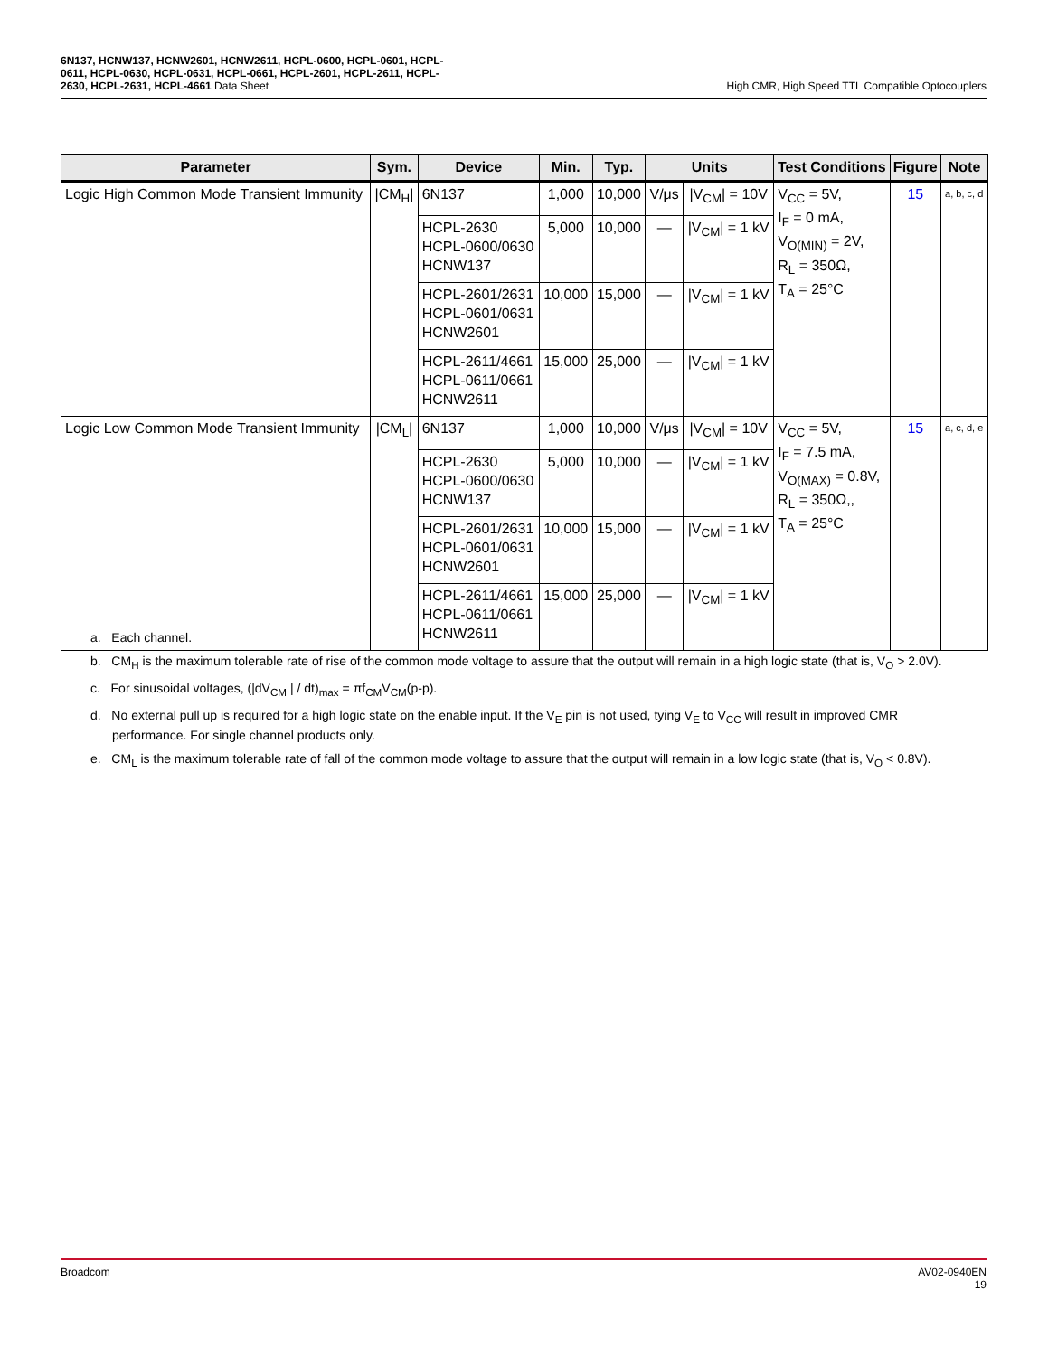6N137, HCNW137, HCNW2601, HCNW2611, HCPL-0600, HCPL-0601, HCPL-
0611, HCPL-0630, HCPL-0631, HCPL-0661, HCPL-2601, HCPL-2611, HCPL-
2630, HCPL-2631, HCPL-4661 Data Sheet
High CMR, High Speed TTL Compatible Optocouplers
| Parameter | Sym. | Device | Min. | Typ. | Units | | Test Conditions | Figure | Note |
| --- | --- | --- | --- | --- | --- | --- | --- | --- | --- |
| Logic High Common Mode Transient Immunity | /CM<sub>H</sub>/ | 6N137 | 1,000 | 10,000 | V/μs | /V<sub>CM</sub>/ = 10V | V<sub>CC</sub> = 5V, I<sub>F</sub> = 0 mA, V<sub>O(MIN)</sub> = 2V, R<sub>L</sub> = 350Ω, T<sub>A</sub> = 25°C | 15 | a, b, c, d |
| | | HCPL-2630 HCPL-0600/0630 HCNW137 | 5,000 | 10,000 | — | /V<sub>CM</sub>/ = 1 kV | | | |
| | | HCPL-2601/2631 HCPL-0601/0631 HCNW2601 | 10,000 | 15,000 | — | /V<sub>CM</sub>/ = 1 kV | | | |
| | | HCPL-2611/4661 HCPL-0611/0661 HCNW2611 | 15,000 | 25,000 | — | /V<sub>CM</sub>/ = 1 kV | | | |
| Logic Low Common Mode Transient Immunity | /CM<sub>L</sub>/ | 6N137 | 1,000 | 10,000 | V/μs | /V<sub>CM</sub>/ = 10V | V<sub>CC</sub> = 5V, I<sub>F</sub> = 7.5 mA, V<sub>O(MAX)</sub> = 0.8V, R<sub>L</sub> = 350Ω,, T<sub>A</sub> = 25°C | 15 | a, c, d, e |
| | | HCPL-2630 HCPL-0600/0630 HCNW137 | 5,000 | 10,000 | — | /V<sub>CM</sub>/ = 1 kV | | | |
| | | HCPL-2601/2631 HCPL-0601/0631 HCNW2601 | 10,000 | 15,000 | — | /V<sub>CM</sub>/ = 1 kV | | | |
| | | HCPL-2611/4661 HCPL-0611/0661 HCNW2611 | 15,000 | 25,000 | — | /V<sub>CM</sub>/ = 1 kV | | | |
a. Each channel.
b. CM<sub>H</sub> is the maximum tolerable rate of rise of the common mode voltage to assure that the output will remain in a high logic state (that is, V<sub>O</sub> > 2.0V).
c. For sinusoidal voltages, (|dV<sub>CM</sub> | / dt)<sub>max</sub> = πf<sub>CM</sub>V<sub>CM</sub>(p-p).
d. No external pull up is required for a high logic state on the enable input. If the V<sub>E</sub> pin is not used, tying V<sub>E</sub> to V<sub>CC</sub> will result in improved CMR performance. For single channel products only.
e. CM<sub>L</sub> is the maximum tolerable rate of fall of the common mode voltage to assure that the output will remain in a low logic state (that is, V<sub>O</sub> < 0.8V).
Broadcom AV02-0940EN
19